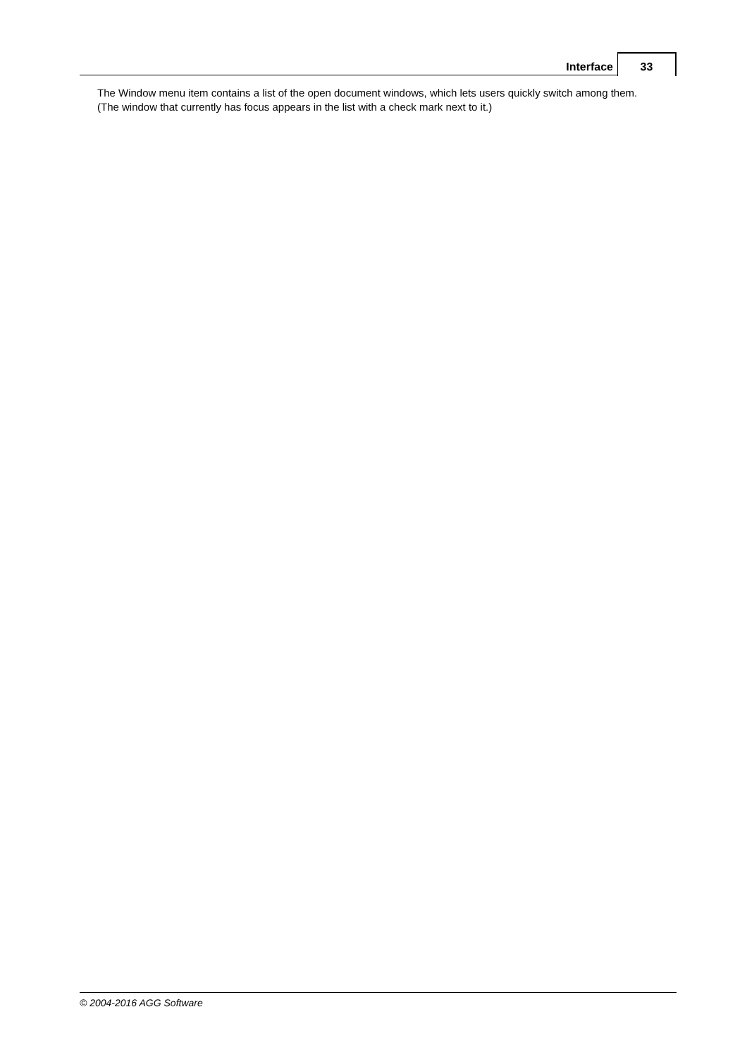Interface 33
The Window menu item contains a list of the open document windows, which lets users quickly switch among them. (The window that currently has focus appears in the list with a check mark next to it.)
© 2004-2016 AGG Software